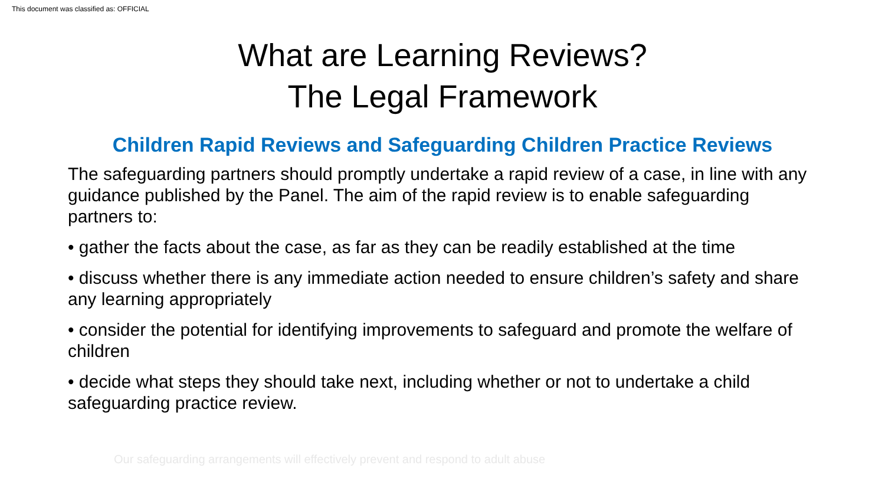This document was classified as: OFFICIAL
What are Learning Reviews?
The Legal Framework
Children Rapid Reviews and Safeguarding Children Practice Reviews
The safeguarding partners should promptly undertake a rapid review of a case, in line with any guidance published by the Panel. The aim of the rapid review is to enable safeguarding partners to:
• gather the facts about the case, as far as they can be readily established at the time
• discuss whether there is any immediate action needed to ensure children’s safety and share any learning appropriately
• consider the potential for identifying improvements to safeguard and promote the welfare of children
• decide what steps they should take next, including whether or not to undertake a child safeguarding practice review.
Our safeguarding arrangements will effectively prevent and respond to adult abuse